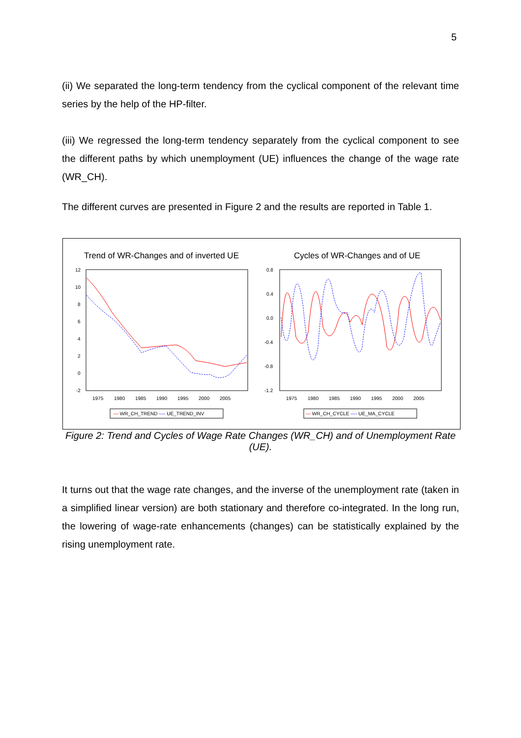5
(ii) We separated the long-term tendency from the cyclical component of the relevant time series by the help of the HP-filter.
(iii) We regressed the long-term tendency separately from the cyclical component to see the different paths by which unemployment (UE) influences the change of the wage rate (WR_CH).
The different curves are presented in Figure 2 and the results are reported in Table 1.
Trend of WR-Changes and of inverted UE
12
10
8
6
4
2
0
-2
1975
1980
1985
1990
1995
2000
2005
— WR_CH_TREND ---- UE_TREND_INV
Cycles of WR-Changes and of UE
0.8
0.4
0.0
-0.4
-0.8
-1.2
1975
1980
1985
1990
1995
2000
2005
— WR_CH_CYCLE ---- UE_MA_CYCLE
Figure 2: Trend and Cycles of Wage Rate Changes (WR_CH) and of Unemployment Rate (UE).
It turns out that the wage rate changes, and the inverse of the unemployment rate (taken in a simplified linear version) are both stationary and therefore co-integrated. In the long run, the lowering of wage-rate enhancements (changes) can be statistically explained by the rising unemployment rate.